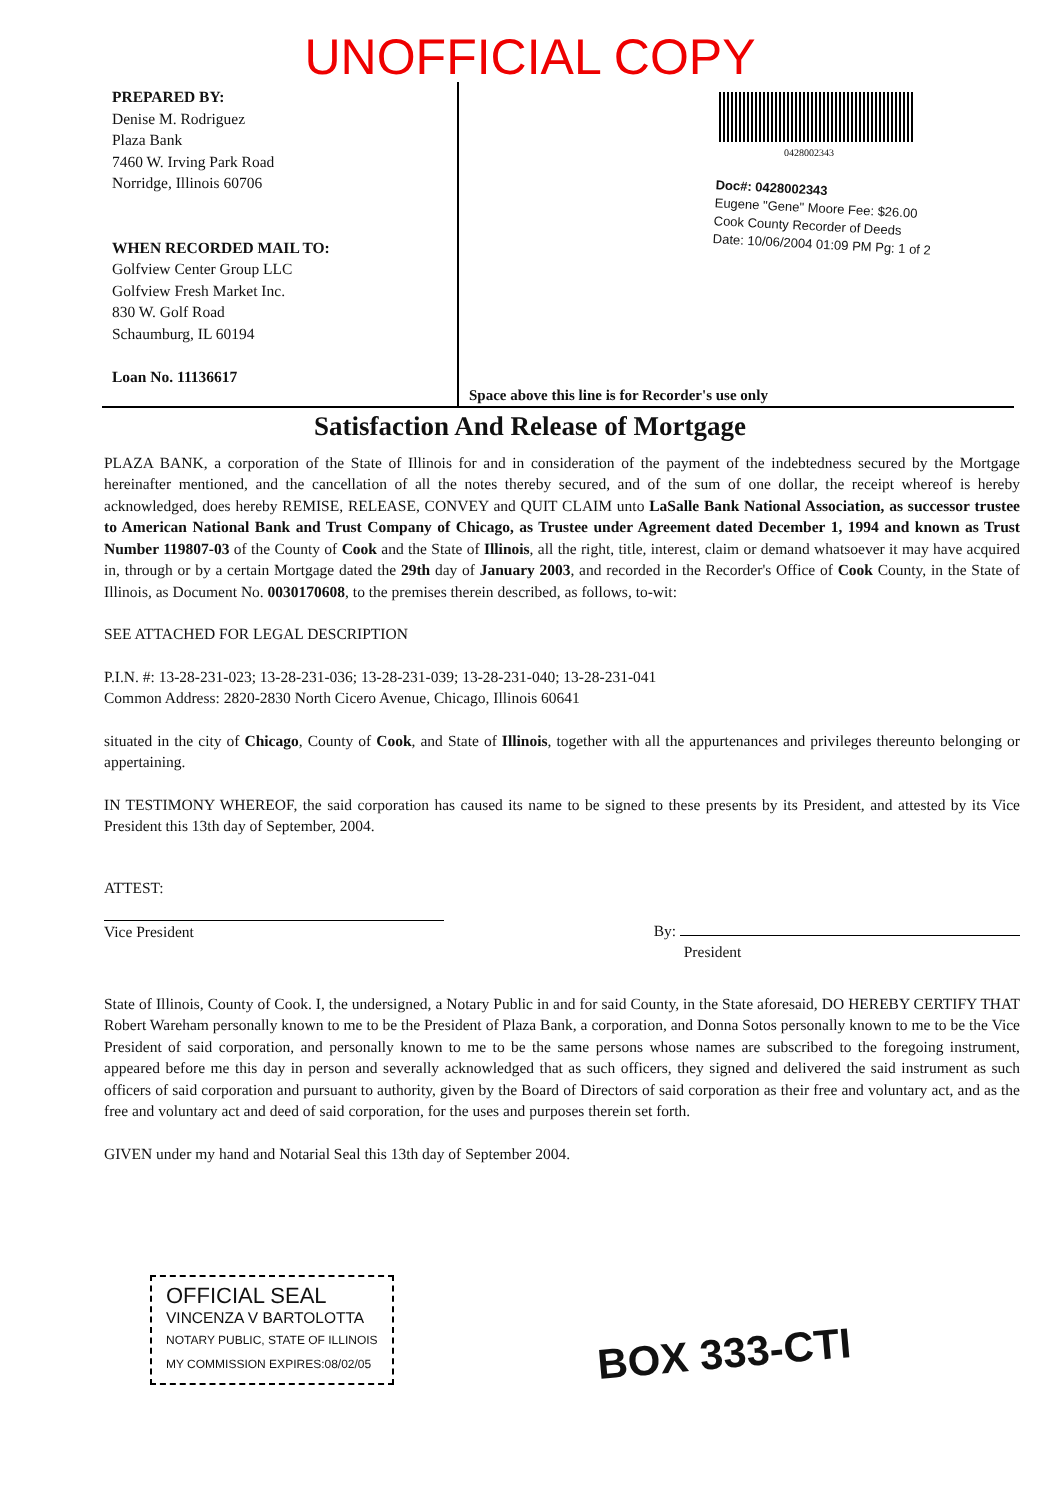UNOFFICIAL COPY
PREPARED BY:
Denise M. Rodriguez
Plaza Bank
7460 W. Irving Park Road
Norridge, Illinois 60706
WHEN RECORDED MAIL TO:
Golfview Center Group LLC
Golfview Fresh Market Inc.
830 W. Golf Road
Schaumburg, IL 60194
Loan No. 11136617
0428002343
Doc#: 0428002343
Eugene "Gene" Moore Fee: $26.00
Cook County Recorder of Deeds
Date: 10/06/2004 01:09 PM Pg: 1 of 2
Space above this line is for Recorder's use only
Satisfaction And Release of Mortgage
PLAZA BANK, a corporation of the State of Illinois for and in consideration of the payment of the indebtedness secured by the Mortgage hereinafter mentioned, and the cancellation of all the notes thereby secured, and of the sum of one dollar, the receipt whereof is hereby acknowledged, does hereby REMISE, RELEASE, CONVEY and QUIT CLAIM unto LaSalle Bank National Association, as successor trustee to American National Bank and Trust Company of Chicago, as Trustee under Agreement dated December 1, 1994 and known as Trust Number 119807-03 of the County of Cook and the State of Illinois, all the right, title, interest, claim or demand whatsoever it may have acquired in, through or by a certain Mortgage dated the 29th day of January 2003, and recorded in the Recorder's Office of Cook County, in the State of Illinois, as Document No. 0030170608, to the premises therein described, as follows, to-wit:
SEE ATTACHED FOR LEGAL DESCRIPTION
P.I.N. #: 13-28-231-023; 13-28-231-036; 13-28-231-039; 13-28-231-040; 13-28-231-041
Common Address: 2820-2830 North Cicero Avenue, Chicago, Illinois 60641
situated in the city of Chicago, County of Cook, and State of Illinois, together with all the appurtenances and privileges thereunto belonging or appertaining.
IN TESTIMONY WHEREOF, the said corporation has caused its name to be signed to these presents by its President, and attested by its Vice President this 13th day of September, 2004.
ATTEST:
Vice President
By:
President
State of Illinois, County of Cook. I, the undersigned, a Notary Public in and for said County, in the State aforesaid, DO HEREBY CERTIFY THAT Robert Wareham personally known to me to be the President of Plaza Bank, a corporation, and Donna Sotos personally known to me to be the Vice President of said corporation, and personally known to me to be the same persons whose names are subscribed to the foregoing instrument, appeared before me this day in person and severally acknowledged that as such officers, they signed and delivered the said instrument as such officers of said corporation and pursuant to authority, given by the Board of Directors of said corporation as their free and voluntary act, and as the free and voluntary act and deed of said corporation, for the uses and purposes therein set forth.
GIVEN under my hand and Notarial Seal this 13th day of September 2004.
OFFICIAL SEAL
VINCENZA V BARTOLOTTA
NOTARY PUBLIC, STATE OF ILLINOIS
MY COMMISSION EXPIRES:08/02/05
BOX 333-CTI